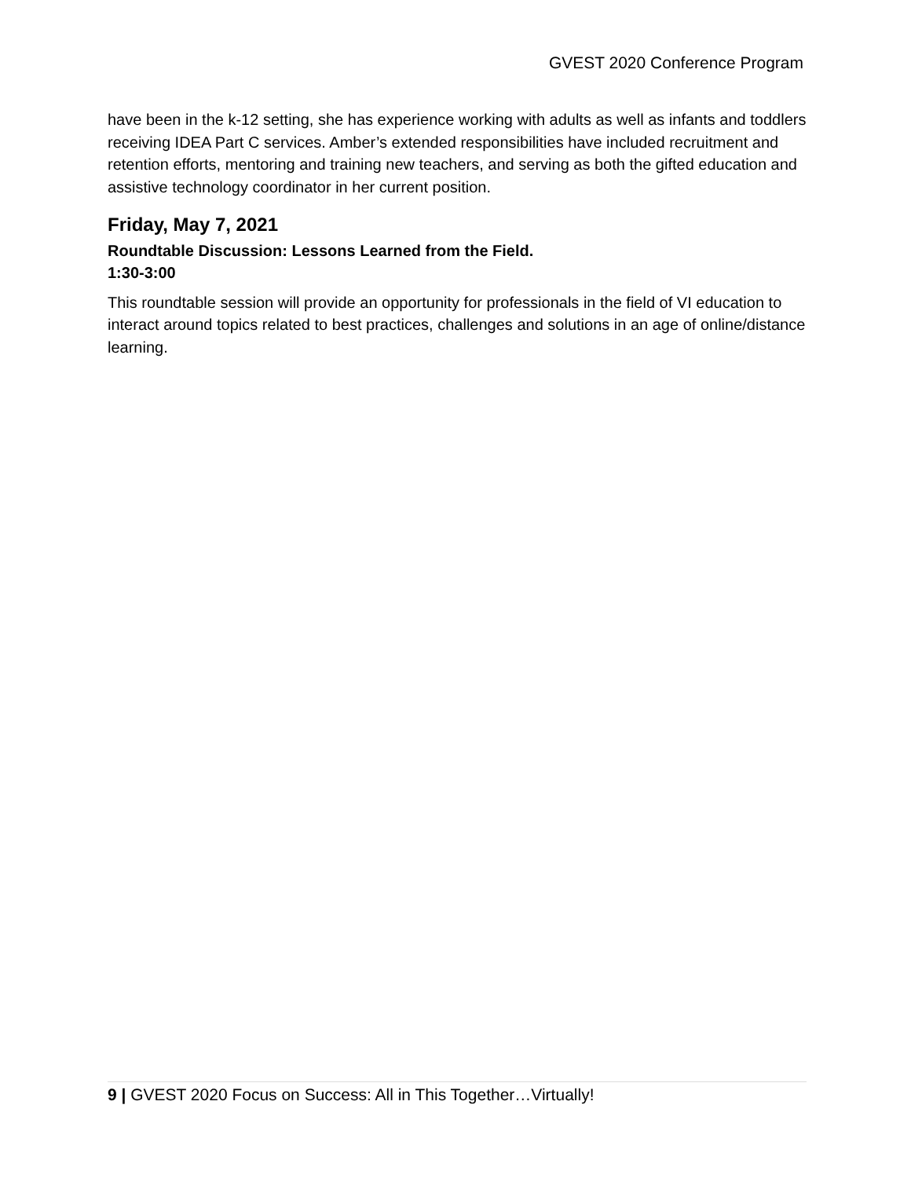GVEST 2020 Conference Program
have been in the k-12 setting, she has experience working with adults as well as infants and toddlers receiving IDEA Part C services. Amber’s extended responsibilities have included recruitment and retention efforts, mentoring and training new teachers, and serving as both the gifted education and assistive technology coordinator in her current position.
Friday, May 7, 2021
Roundtable Discussion: Lessons Learned from the Field.
1:30-3:00
This roundtable session will provide an opportunity for professionals in the field of VI education to interact around topics related to best practices, challenges and solutions in an age of online/distance learning.
9 | GVEST 2020 Focus on Success: All in This Together…Virtually!